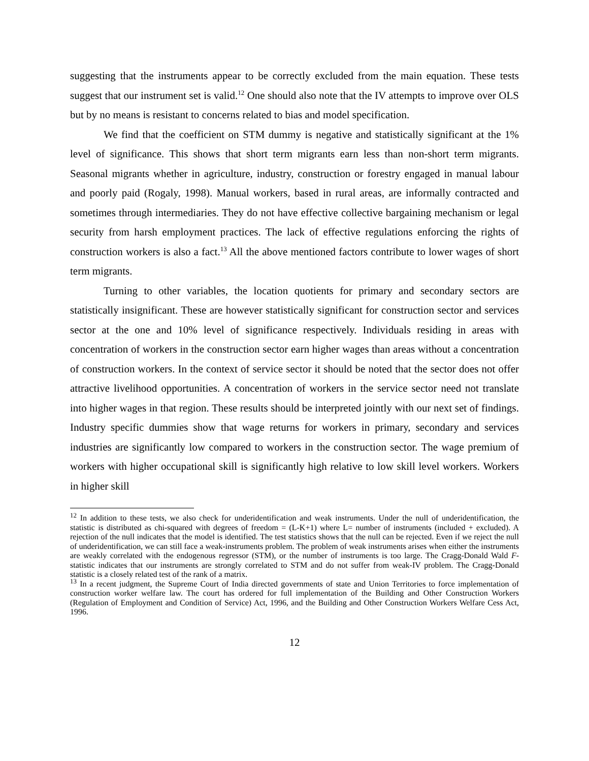suggesting that the instruments appear to be correctly excluded from the main equation. These tests suggest that our instrument set is valid.<sup>12</sup> One should also note that the IV attempts to improve over OLS but by no means is resistant to concerns related to bias and model specification.
We find that the coefficient on STM dummy is negative and statistically significant at the 1% level of significance. This shows that short term migrants earn less than non-short term migrants. Seasonal migrants whether in agriculture, industry, construction or forestry engaged in manual labour and poorly paid (Rogaly, 1998). Manual workers, based in rural areas, are informally contracted and sometimes through intermediaries. They do not have effective collective bargaining mechanism or legal security from harsh employment practices. The lack of effective regulations enforcing the rights of construction workers is also a fact.<sup>13</sup> All the above mentioned factors contribute to lower wages of short term migrants.
Turning to other variables, the location quotients for primary and secondary sectors are statistically insignificant. These are however statistically significant for construction sector and services sector at the one and 10% level of significance respectively. Individuals residing in areas with concentration of workers in the construction sector earn higher wages than areas without a concentration of construction workers. In the context of service sector it should be noted that the sector does not offer attractive livelihood opportunities. A concentration of workers in the service sector need not translate into higher wages in that region. These results should be interpreted jointly with our next set of findings. Industry specific dummies show that wage returns for workers in primary, secondary and services industries are significantly low compared to workers in the construction sector. The wage premium of workers with higher occupational skill is significantly high relative to low skill level workers. Workers in higher skill
<sup>12</sup> In addition to these tests, we also check for underidentification and weak instruments. Under the null of underidentification, the statistic is distributed as chi-squared with degrees of freedom = (L-K+1) where L= number of instruments (included + excluded). A rejection of the null indicates that the model is identified. The test statistics shows that the null can be rejected. Even if we reject the null of underidentification, we can still face a weak-instruments problem. The problem of weak instruments arises when either the instruments are weakly correlated with the endogenous regressor (STM), or the number of instruments is too large. The Cragg-Donald Wald F-statistic indicates that our instruments are strongly correlated to STM and do not suffer from weak-IV problem. The Cragg-Donald statistic is a closely related test of the rank of a matrix.
<sup>13</sup> In a recent judgment, the Supreme Court of India directed governments of state and Union Territories to force implementation of construction worker welfare law. The court has ordered for full implementation of the Building and Other Construction Workers (Regulation of Employment and Condition of Service) Act, 1996, and the Building and Other Construction Workers Welfare Cess Act, 1996.
12